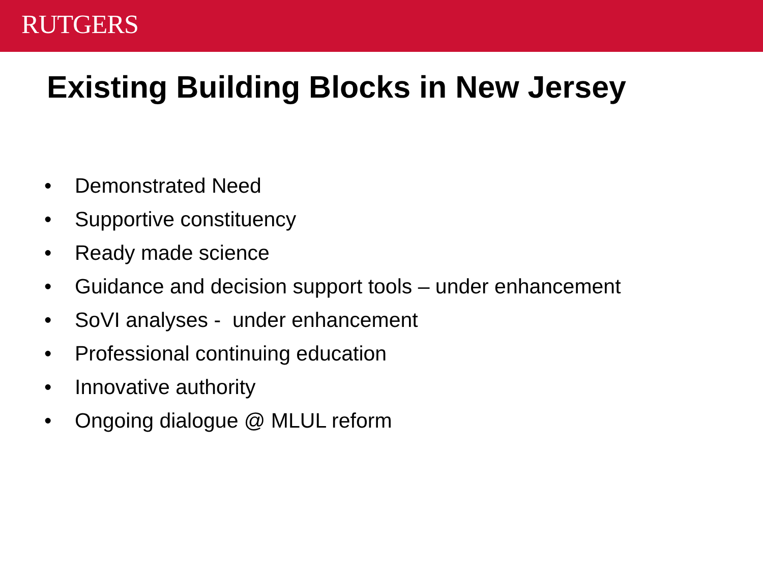RUTGERS
Existing Building Blocks in New Jersey
• Demonstrated Need
• Supportive constituency
• Ready made science
• Guidance and decision support tools – under enhancement
• SoVI analyses - under enhancement
• Professional continuing education
• Innovative authority
• Ongoing dialogue @ MLUL reform